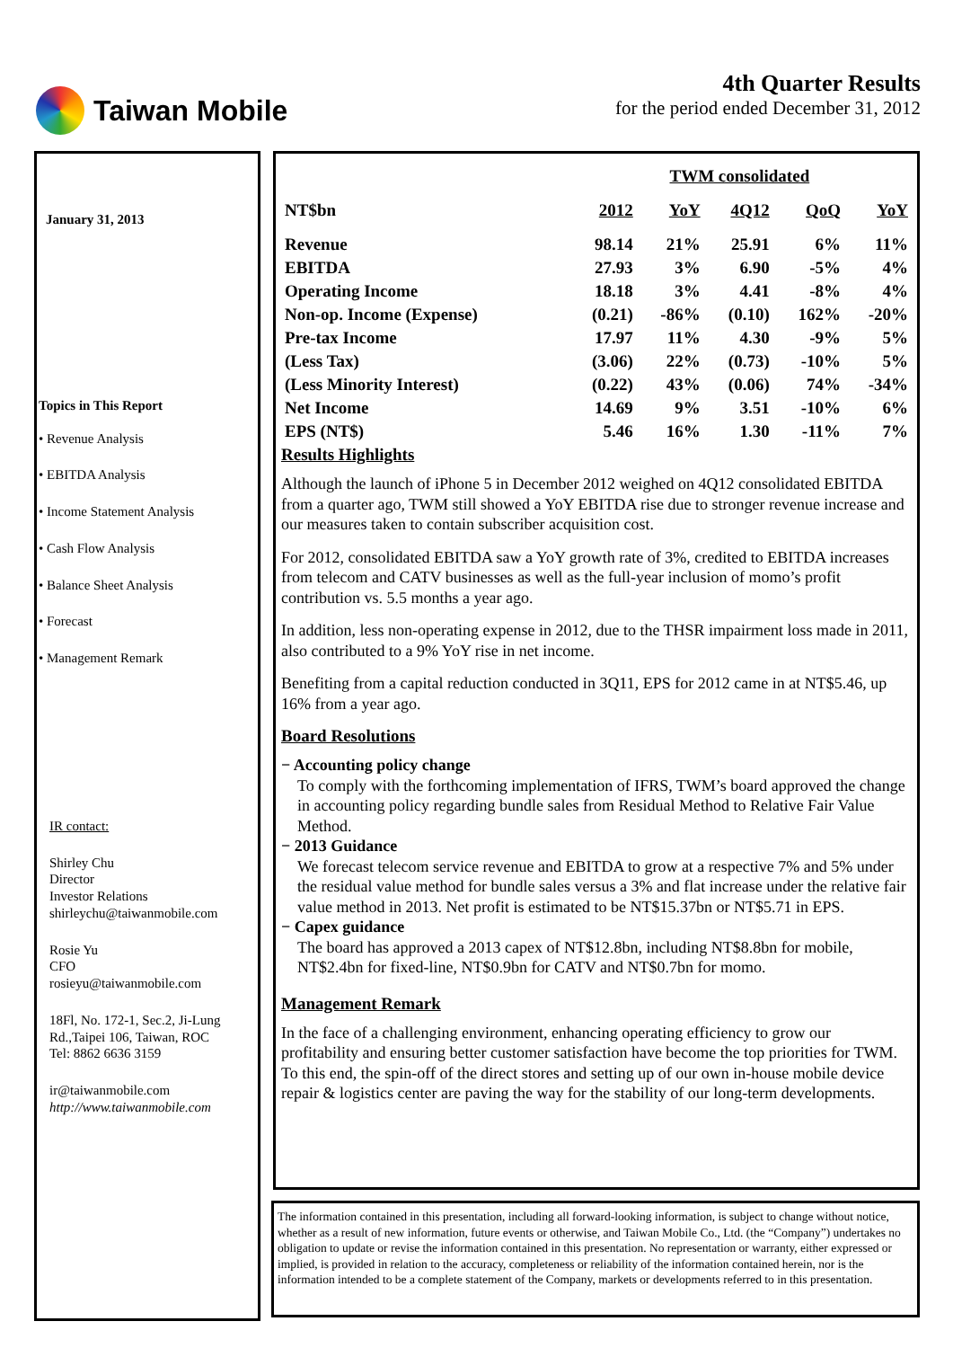Taiwan Mobile
4th Quarter Results
for the period ended December 31, 2012
January 31, 2013
Topics in This Report
• Revenue Analysis
• EBITDA Analysis
• Income Statement Analysis
• Cash Flow Analysis
• Balance Sheet Analysis
• Forecast
• Management Remark
IR contact:
Shirley Chu
Director
Investor Relations
shirleychu@taiwanmobile.com
Rosie Yu
CFO
rosieyu@taiwanmobile.com
18Fl, No. 172-1, Sec.2, Ji-Lung Rd.,Taipei 106, Taiwan, ROC
Tel: 8862 6636 3159
ir@taiwanmobile.com
http://www.taiwanmobile.com
| | TWM consolidated | | | | |
| --- | --- | --- | --- | --- | --- |
| NT$bn | 2012 | YoY | 4Q12 | QoQ | YoY |
| Revenue | 98.14 | 21% | 25.91 | 6% | 11% |
| EBITDA | 27.93 | 3% | 6.90 | -5% | 4% |
| Operating Income | 18.18 | 3% | 4.41 | -8% | 4% |
| Non-op. Income (Expense) | (0.21) | -86% | (0.10) | 162% | -20% |
| Pre-tax Income | 17.97 | 11% | 4.30 | -9% | 5% |
| (Less Tax) | (3.06) | 22% | (0.73) | -10% | 5% |
| (Less Minority Interest) | (0.22) | 43% | (0.06) | 74% | -34% |
| Net Income | 14.69 | 9% | 3.51 | -10% | 6% |
| EPS (NT$) | 5.46 | 16% | 1.30 | -11% | 7% |
Results Highlights
Although the launch of iPhone 5 in December 2012 weighed on 4Q12 consolidated EBITDA from a quarter ago, TWM still showed a YoY EBITDA rise due to stronger revenue increase and our measures taken to contain subscriber acquisition cost.
For 2012, consolidated EBITDA saw a YoY growth rate of 3%, credited to EBITDA increases from telecom and CATV businesses as well as the full-year inclusion of momo’s profit contribution vs. 5.5 months a year ago.
In addition, less non-operating expense in 2012, due to the THSR impairment loss made in 2011, also contributed to a 9% YoY rise in net income.
Benefiting from a capital reduction conducted in 3Q11, EPS for 2012 came in at NT$5.46, up 16% from a year ago.
Board Resolutions
− Accounting policy change
To comply with the forthcoming implementation of IFRS, TWM’s board approved the change in accounting policy regarding bundle sales from Residual Method to Relative Fair Value Method.
− 2013 Guidance
We forecast telecom service revenue and EBITDA to grow at a respective 7% and 5% under the residual value method for bundle sales versus a 3% and flat increase under the relative fair value method in 2013. Net profit is estimated to be NT$15.37bn or NT$5.71 in EPS.
− Capex guidance
The board has approved a 2013 capex of NT$12.8bn, including NT$8.8bn for mobile, NT$2.4bn for fixed-line, NT$0.9bn for CATV and NT$0.7bn for momo.
Management Remark
In the face of a challenging environment, enhancing operating efficiency to grow our profitability and ensuring better customer satisfaction have become the top priorities for TWM. To this end, the spin-off of the direct stores and setting up of our own in-house mobile device repair & logistics center are paving the way for the stability of our long-term developments.
The information contained in this presentation, including all forward-looking information, is subject to change without notice, whether as a result of new information, future events or otherwise, and Taiwan Mobile Co., Ltd. (the “Company”) undertakes no obligation to update or revise the information contained in this presentation. No representation or warranty, either expressed or implied, is provided in relation to the accuracy, completeness or reliability of the information contained herein, nor is the information intended to be a complete statement of the Company, markets or developments referred to in this presentation.